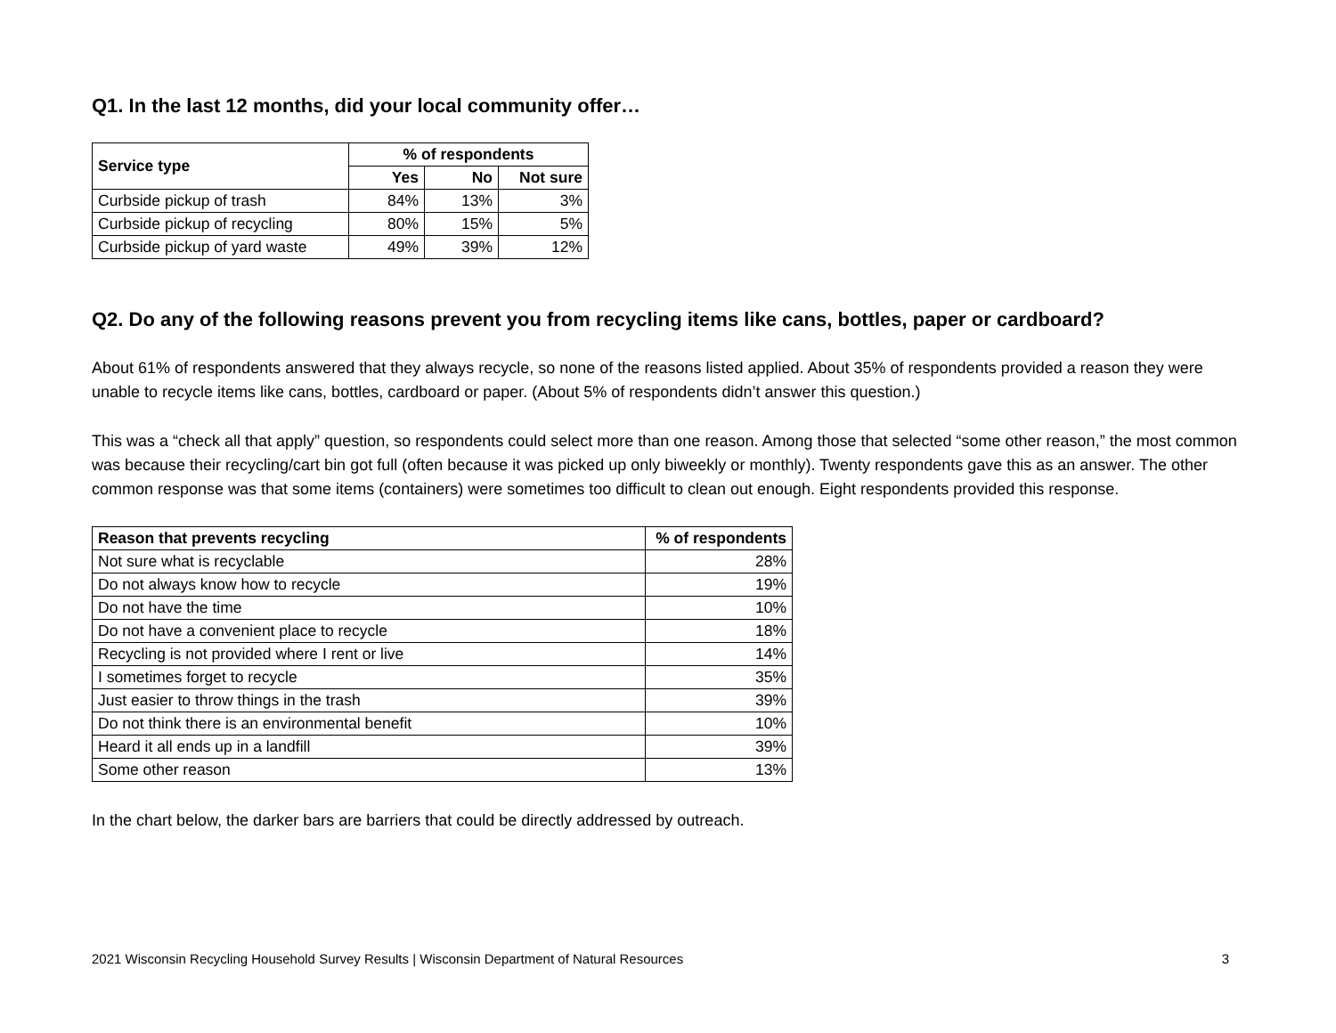Q1. In the last 12 months, did your local community offer…
| Service type | % of respondents | | |
| --- | --- | --- | --- |
| | Yes | No | Not sure |
| Curbside pickup of trash | 84% | 13% | 3% |
| Curbside pickup of recycling | 80% | 15% | 5% |
| Curbside pickup of yard waste | 49% | 39% | 12% |
Q2. Do any of the following reasons prevent you from recycling items like cans, bottles, paper or cardboard?
About 61% of respondents answered that they always recycle, so none of the reasons listed applied. About 35% of respondents provided a reason they were unable to recycle items like cans, bottles, cardboard or paper. (About 5% of respondents didn’t answer this question.)
This was a “check all that apply” question, so respondents could select more than one reason. Among those that selected “some other reason,” the most common was because their recycling/cart bin got full (often because it was picked up only biweekly or monthly). Twenty respondents gave this as an answer. The other common response was that some items (containers) were sometimes too difficult to clean out enough. Eight respondents provided this response.
| Reason that prevents recycling | % of respondents |
| --- | --- |
| Not sure what is recyclable | 28% |
| Do not always know how to recycle | 19% |
| Do not have the time | 10% |
| Do not have a convenient place to recycle | 18% |
| Recycling is not provided where I rent or live | 14% |
| I sometimes forget to recycle | 35% |
| Just easier to throw things in the trash | 39% |
| Do not think there is an environmental benefit | 10% |
| Heard it all ends up in a landfill | 39% |
| Some other reason | 13% |
In the chart below, the darker bars are barriers that could be directly addressed by outreach.
2021 Wisconsin Recycling Household Survey Results | Wisconsin Department of Natural Resources 3